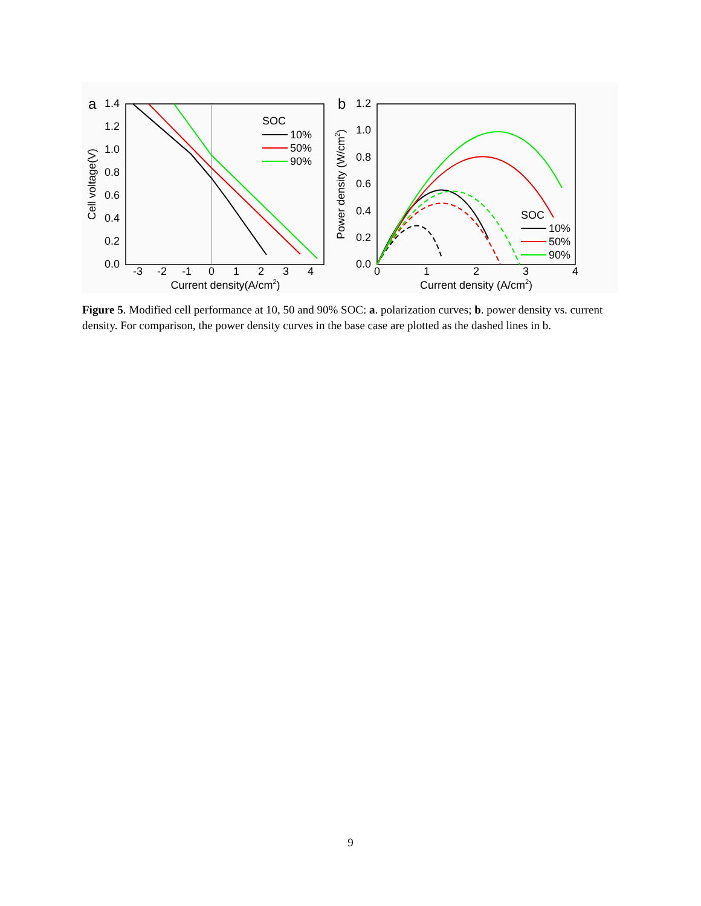a
1.4
1.2
1.0
0.8
0.6
0.4
0.2
0.0
-3
-2
-1
0
1
2
3
4
Current density(A/cm2)
Cell voltage(V)
SOC
10%
50%
90%
b
1.2
1.0
0.8
0.6
0.4
0.2
0.0
0
1
2
3
4
Current density (A/cm2)
Power density (W/cm2)
SOC
10%
50%
90%
Figure 5. Modified cell performance at 10, 50 and 90% SOC: a. polarization curves; b. power density vs. current density. For comparison, the power density curves in the base case are plotted as the dashed lines in b.
9